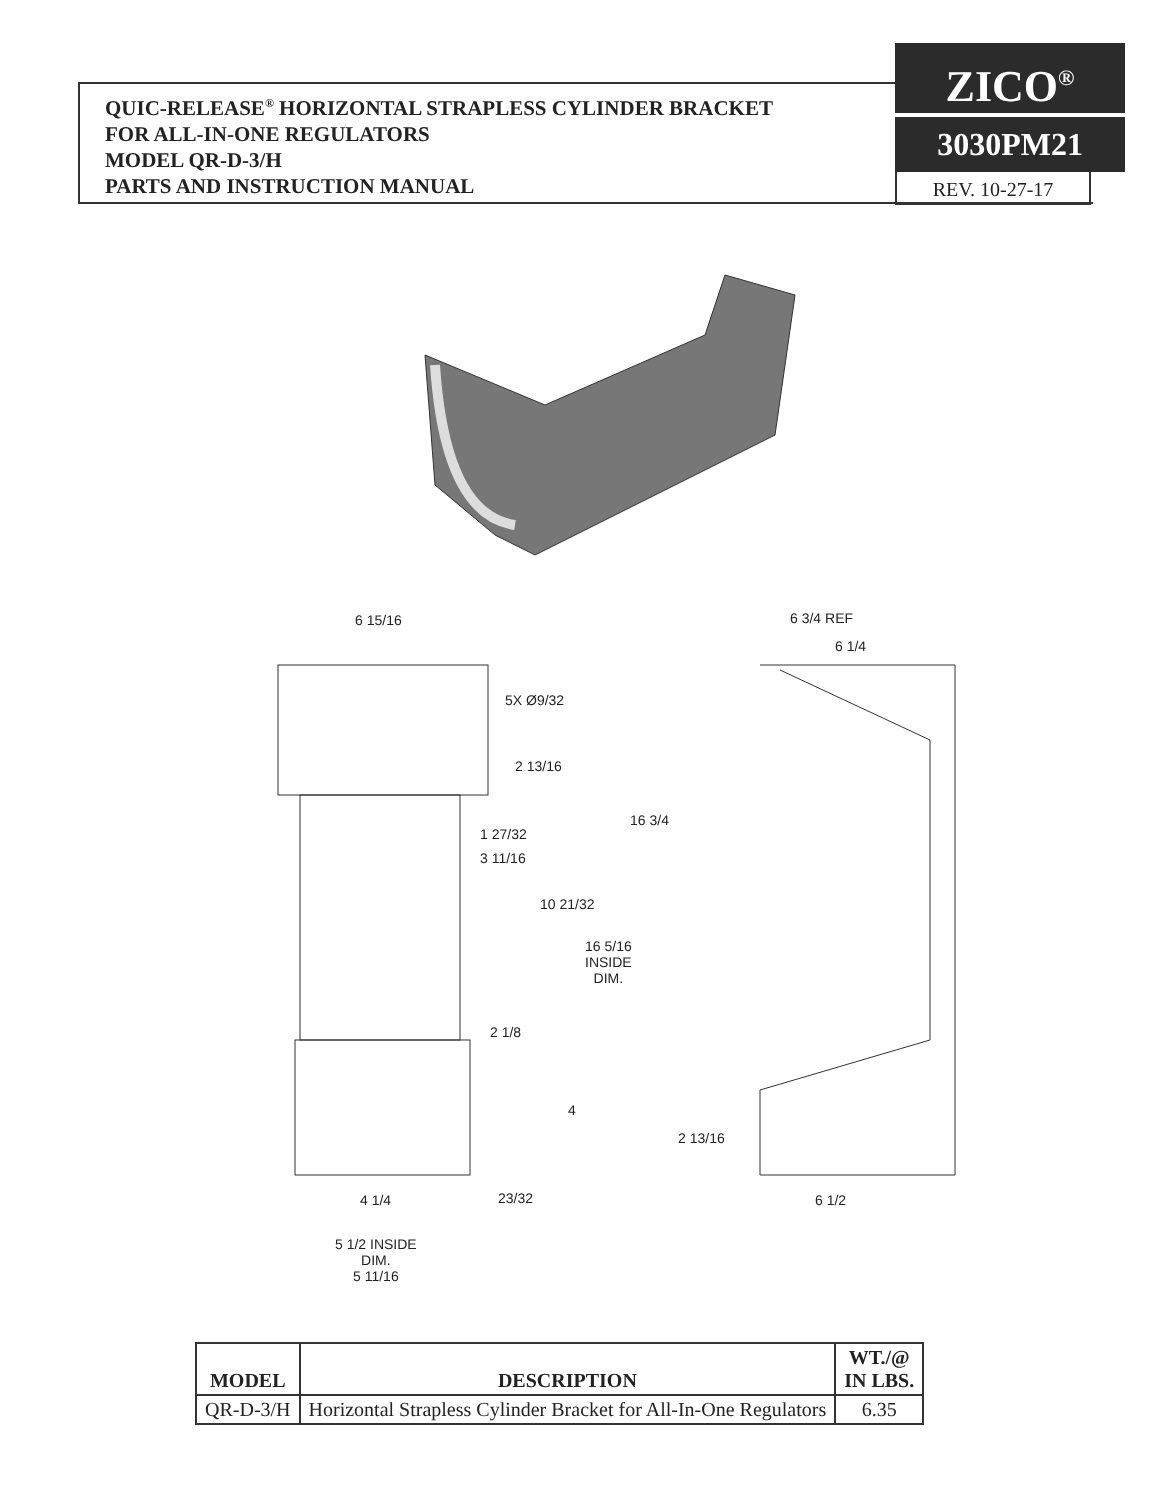QUIC-RELEASE<sup>®</sup> HORIZONTAL STRAPLESS CYLINDER BRACKET
FOR ALL-IN-ONE REGULATORS
MODEL QR-D-3/H
PARTS AND INSTRUCTION MANUAL
ZICO<sup>®</sup>
3030PM21
REV. 10-27-17
6 15/16 6 3/4 REF
6 1/4
5X Ø9/32
2 13/16
16 3/4
1 27/32
3 11/16
10 21/32
16 5/16
INSIDE
DIM.
2 1/8
4
2 13/16
4 1/4 23/32 6 1/2
5 1/2 INSIDE
DIM.
5 11/16
| MODEL | DESCRIPTION | WT./@ IN LBS. |
| --- | --- | --- |
| QR-D-3/H | Horizontal Strapless Cylinder Bracket for All-In-One Regulators | 6.35 |